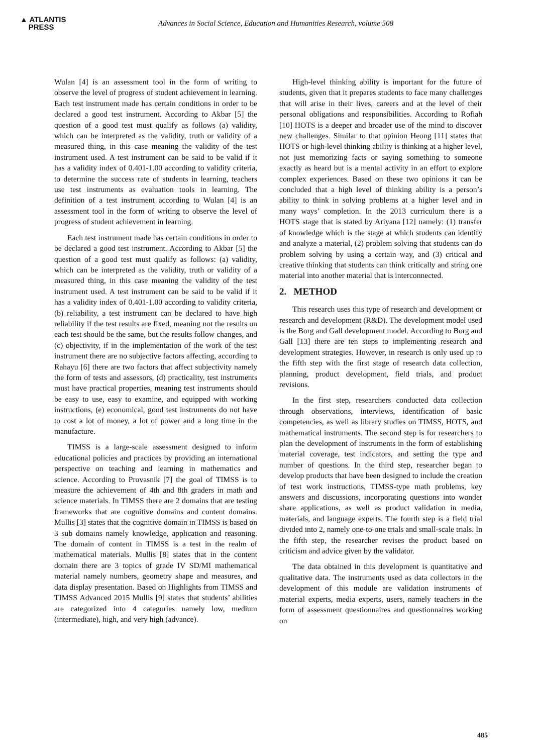▲ ATLANTIS
PRESS
Advances in Social Science, Education and Humanities Research, volume 508
Wulan [4] is an assessment tool in the form of writing to observe the level of progress of student achievement in learning. Each test instrument made has certain conditions in order to be declared a good test instrument. According to Akbar [5] the question of a good test must qualify as follows (a) validity, which can be interpreted as the validity, truth or validity of a measured thing, in this case meaning the validity of the test instrument used. A test instrument can be said to be valid if it has a validity index of 0.401-1.00 according to validity criteria, to determine the success rate of students in learning, teachers use test instruments as evaluation tools in learning. The definition of a test instrument according to Wulan [4] is an assessment tool in the form of writing to observe the level of progress of student achievement in learning.
Each test instrument made has certain conditions in order to be declared a good test instrument. According to Akbar [5] the question of a good test must qualify as follows: (a) validity, which can be interpreted as the validity, truth or validity of a measured thing, in this case meaning the validity of the test instrument used. A test instrument can be said to be valid if it has a validity index of 0.401-1.00 according to validity criteria, (b) reliability, a test instrument can be declared to have high reliability if the test results are fixed, meaning not the results on each test should be the same, but the results follow changes, and (c) objectivity, if in the implementation of the work of the test instrument there are no subjective factors affecting, according to Rahayu [6] there are two factors that affect subjectivity namely the form of tests and assessors, (d) practicality, test instruments must have practical properties, meaning test instruments should be easy to use, easy to examine, and equipped with working instructions, (e) economical, good test instruments do not have to cost a lot of money, a lot of power and a long time in the manufacture.
TIMSS is a large-scale assessment designed to inform educational policies and practices by providing an international perspective on teaching and learning in mathematics and science. According to Provasnik [7] the goal of TIMSS is to measure the achievement of 4th and 8th graders in math and science materials. In TIMSS there are 2 domains that are testing frameworks that are cognitive domains and content domains. Mullis [3] states that the cognitive domain in TIMSS is based on 3 sub domains namely knowledge, application and reasoning. The domain of content in TIMSS is a test in the realm of mathematical materials. Mullis [8] states that in the content domain there are 3 topics of grade IV SD/MI mathematical material namely numbers, geometry shape and measures, and data display presentation. Based on Highlights from TIMSS and TIMSS Advanced 2015 Mullis [9] states that students’ abilities are categorized into 4 categories namely low, medium (intermediate), high, and very high (advance).
High-level thinking ability is important for the future of students, given that it prepares students to face many challenges that will arise in their lives, careers and at the level of their personal obligations and responsibilities. According to Rofiah [10] HOTS is a deeper and broader use of the mind to discover new challenges. Similar to that opinion Heong [11] states that HOTS or high-level thinking ability is thinking at a higher level, not just memorizing facts or saying something to someone exactly as heard but is a mental activity in an effort to explore complex experiences. Based on these two opinions it can be concluded that a high level of thinking ability is a person’s ability to think in solving problems at a higher level and in many ways’ completion. In the 2013 curriculum there is a HOTS stage that is stated by Ariyana [12] namely: (1) transfer of knowledge which is the stage at which students can identify and analyze a material, (2) problem solving that students can do problem solving by using a certain way, and (3) critical and creative thinking that students can think critically and string one material into another material that is interconnected.
2. METHOD
This research uses this type of research and development or research and development (R&D). The development model used is the Borg and Gall development model. According to Borg and Gall [13] there are ten steps to implementing research and development strategies. However, in research is only used up to the fifth step with the first stage of research data collection, planning, product development, field trials, and product revisions.
In the first step, researchers conducted data collection through observations, interviews, identification of basic competencies, as well as library studies on TIMSS, HOTS, and mathematical instruments. The second step is for researchers to plan the development of instruments in the form of establishing material coverage, test indicators, and setting the type and number of questions. In the third step, researcher began to develop products that have been designed to include the creation of test work instructions, TIMSS-type math problems, key answers and discussions, incorporating questions into wonder share applications, as well as product validation in media, materials, and language experts. The fourth step is a field trial divided into 2, namely one-to-one trials and small-scale trials. In the fifth step, the researcher revises the product based on criticism and advice given by the validator.
The data obtained in this development is quantitative and qualitative data. The instruments used as data collectors in the development of this module are validation instruments of material experts, media experts, users, namely teachers in the form of assessment questionnaires and questionnaires working on
485